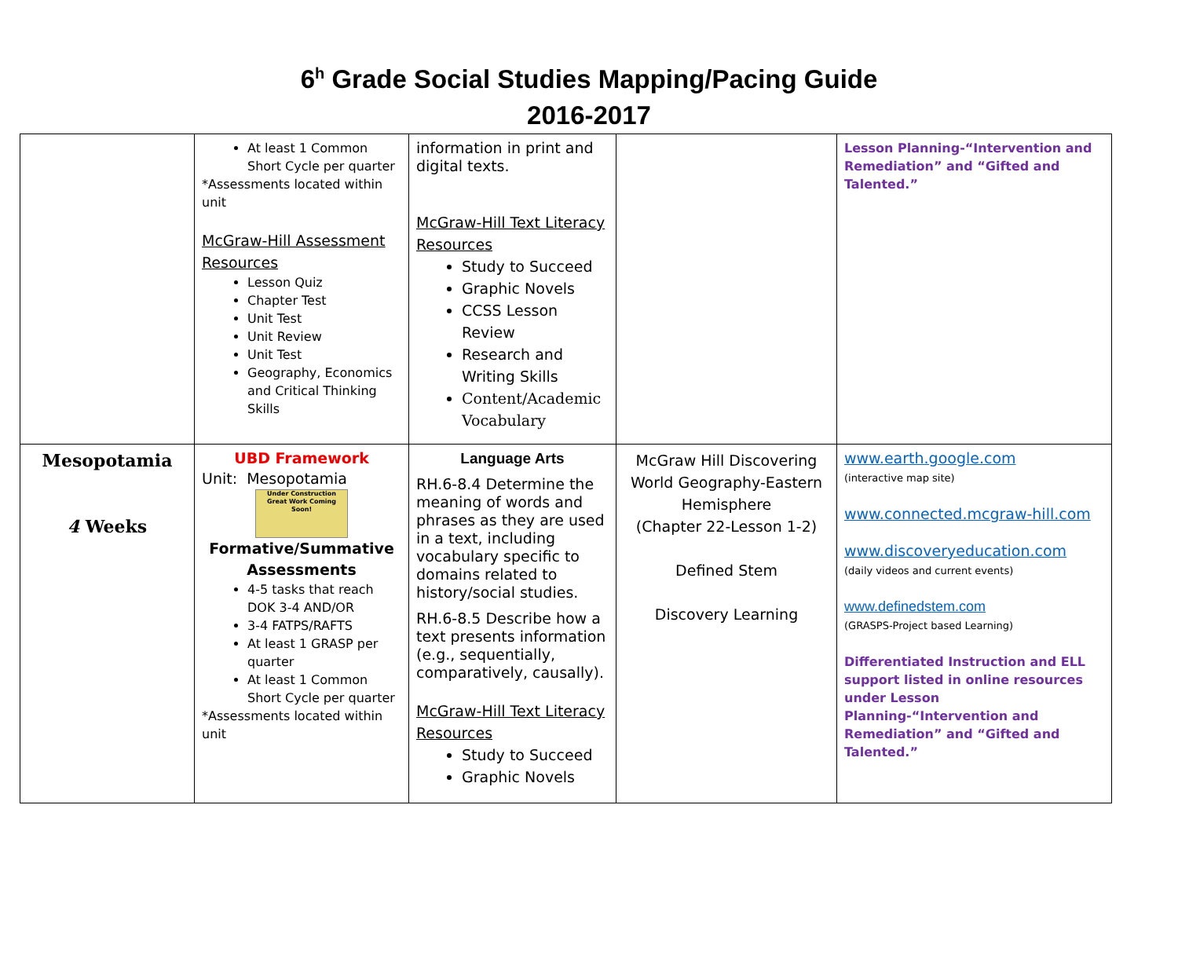6<sup>h</sup> Grade Social Studies Mapping/Pacing Guide
2016-2017
| | At least 1 Common Short Cycle per quarter *Assessments located within unit McGraw-Hill Assessment Resources Lesson Quiz Chapter Test Unit Test Unit Review Unit Test Geography, Economics and Critical Thinking Skills | information in print and digital texts. McGraw-Hill Text Literacy Resources Study to Succeed Graphic Novels CCSS Lesson Review Research and Writing Skills Content/Academic Vocabulary | | Lesson Planning-“Intervention and Remediation” and “Gifted and Talented.” |
| Mesopotamia 4 Weeks | UBD Framework Unit: Mesopotamia Under Construction Great Work Coming Soon! Formative/Summative Assessments 4-5 tasks that reach DOK 3-4 AND/OR 3-4 FATPS/RAFTS At least 1 GRASP per quarter At least 1 Common Short Cycle per quarter *Assessments located within unit | Language Arts RH.6-8.4 Determine the meaning of words and phrases as they are used in a text, including vocabulary specific to domains related to history/social studies. RH.6-8.5 Describe how a text presents information (e.g., sequentially, comparatively, causally). McGraw-Hill Text Literacy Resources Study to Succeed Graphic Novels | McGraw Hill Discovering World Geography-Eastern Hemisphere (Chapter 22-Lesson 1-2) Defined Stem Discovery Learning | www.earth.google.com (interactive map site) www.connected.mcgraw-hill.com www.discoveryeducation.com (daily videos and current events) www.definedstem.com (GRASPS-Project based Learning) Differentiated Instruction and ELL support listed in online resources under Lesson Planning-“Intervention and Remediation” and “Gifted and Talented.” |